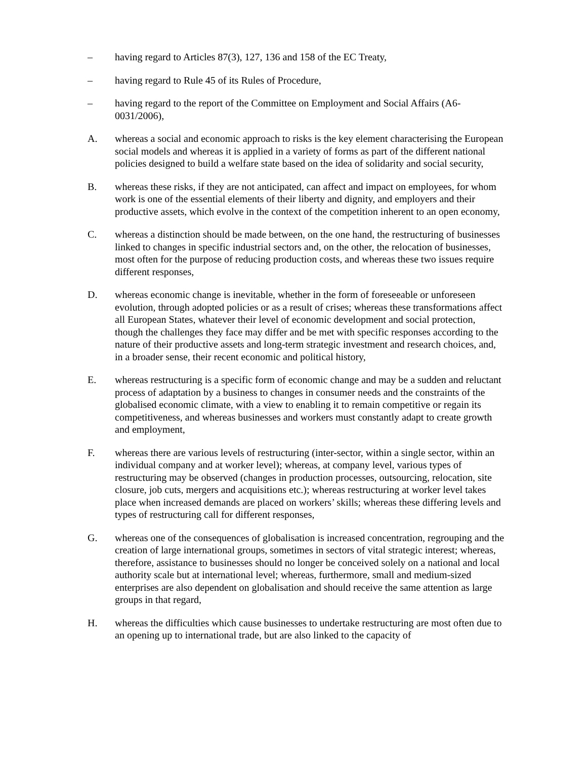– having regard to Articles 87(3), 127, 136 and 158 of the EC Treaty,
– having regard to Rule 45 of its Rules of Procedure,
– having regard to the report of the Committee on Employment and Social Affairs (A6-0031/2006),
A. whereas a social and economic approach to risks is the key element characterising the European social models and whereas it is applied in a variety of forms as part of the different national policies designed to build a welfare state based on the idea of solidarity and social security,
B. whereas these risks, if they are not anticipated, can affect and impact on employees, for whom work is one of the essential elements of their liberty and dignity, and employers and their productive assets, which evolve in the context of the competition inherent to an open economy,
C. whereas a distinction should be made between, on the one hand, the restructuring of businesses linked to changes in specific industrial sectors and, on the other, the relocation of businesses, most often for the purpose of reducing production costs, and whereas these two issues require different responses,
D. whereas economic change is inevitable, whether in the form of foreseeable or unforeseen evolution, through adopted policies or as a result of crises; whereas these transformations affect all European States, whatever their level of economic development and social protection, though the challenges they face may differ and be met with specific responses according to the nature of their productive assets and long-term strategic investment and research choices, and, in a broader sense, their recent economic and political history,
E. whereas restructuring is a specific form of economic change and may be a sudden and reluctant process of adaptation by a business to changes in consumer needs and the constraints of the globalised economic climate, with a view to enabling it to remain competitive or regain its competitiveness, and whereas businesses and workers must constantly adapt to create growth and employment,
F. whereas there are various levels of restructuring (inter-sector, within a single sector, within an individual company and at worker level); whereas, at company level, various types of restructuring may be observed (changes in production processes, outsourcing, relocation, site closure, job cuts, mergers and acquisitions etc.); whereas restructuring at worker level takes place when increased demands are placed on workers’ skills; whereas these differing levels and types of restructuring call for different responses,
G. whereas one of the consequences of globalisation is increased concentration, regrouping and the creation of large international groups, sometimes in sectors of vital strategic interest; whereas, therefore, assistance to businesses should no longer be conceived solely on a national and local authority scale but at international level; whereas, furthermore, small and medium-sized enterprises are also dependent on globalisation and should receive the same attention as large groups in that regard,
H. whereas the difficulties which cause businesses to undertake restructuring are most often due to an opening up to international trade, but are also linked to the capacity of